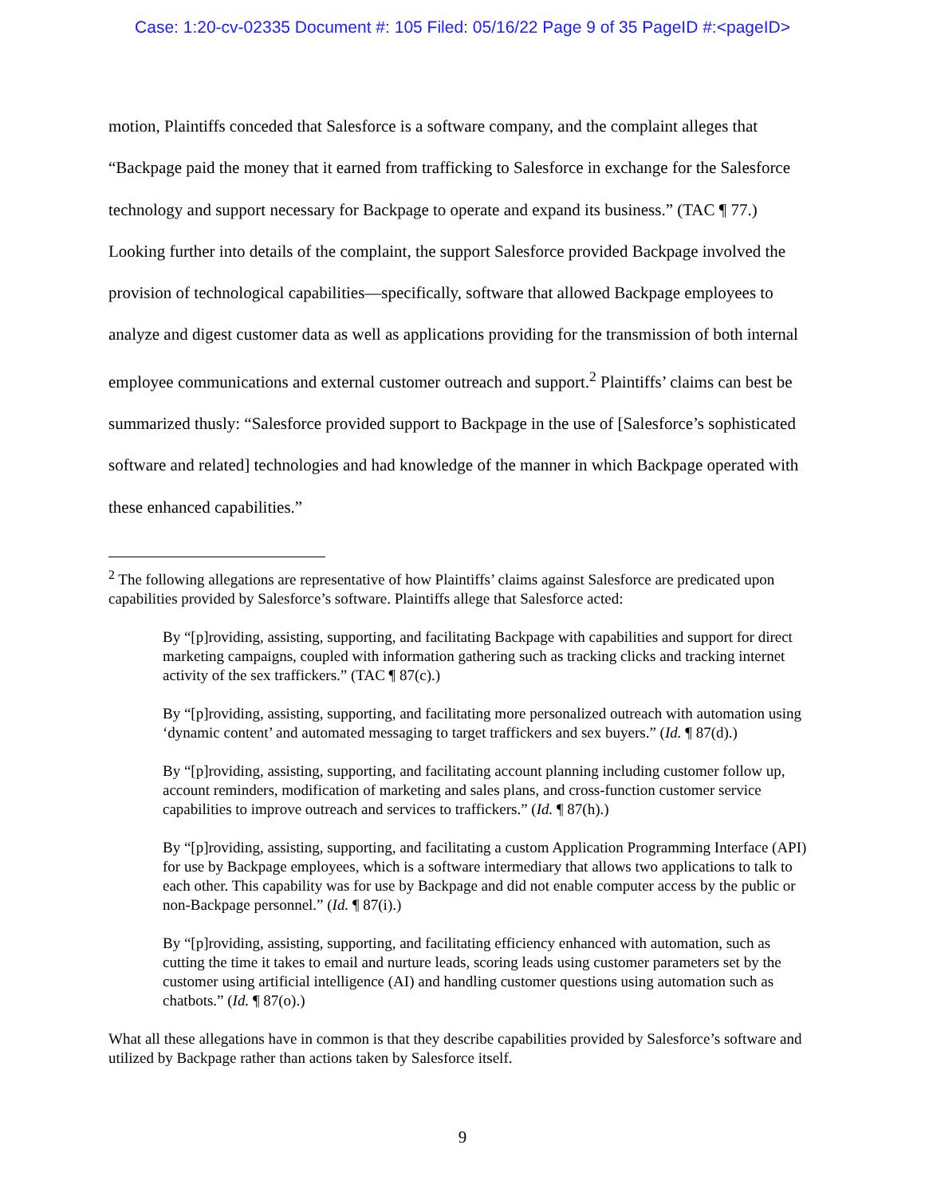Case: 1:20-cv-02335 Document #: 105 Filed: 05/16/22 Page 9 of 35 PageID #:<pageID>
motion, Plaintiffs conceded that Salesforce is a software company, and the complaint alleges that “Backpage paid the money that it earned from trafficking to Salesforce in exchange for the Salesforce technology and support necessary for Backpage to operate and expand its business.” (TAC ¶ 77.) Looking further into details of the complaint, the support Salesforce provided Backpage involved the provision of technological capabilities—specifically, software that allowed Backpage employees to analyze and digest customer data as well as applications providing for the transmission of both internal employee communications and external customer outreach and support.<sup>2</sup> Plaintiffs’ claims can best be summarized thusly: “Salesforce provided support to Backpage in the use of [Salesforce’s sophisticated software and related] technologies and had knowledge of the manner in which Backpage operated with these enhanced capabilities.”
<sup>2</sup> The following allegations are representative of how Plaintiffs’ claims against Salesforce are predicated upon capabilities provided by Salesforce’s software. Plaintiffs allege that Salesforce acted:
By “[p]roviding, assisting, supporting, and facilitating Backpage with capabilities and support for direct marketing campaigns, coupled with information gathering such as tracking clicks and tracking internet activity of the sex traffickers.” (TAC ¶ 87(c).)
By “[p]roviding, assisting, supporting, and facilitating more personalized outreach with automation using ‘dynamic content’ and automated messaging to target traffickers and sex buyers.” (Id. ¶ 87(d).)
By “[p]roviding, assisting, supporting, and facilitating account planning including customer follow up, account reminders, modification of marketing and sales plans, and cross-function customer service capabilities to improve outreach and services to traffickers.” (Id. ¶ 87(h).)
By “[p]roviding, assisting, supporting, and facilitating a custom Application Programming Interface (API) for use by Backpage employees, which is a software intermediary that allows two applications to talk to each other. This capability was for use by Backpage and did not enable computer access by the public or non-Backpage personnel.” (Id. ¶ 87(i).)
By “[p]roviding, assisting, supporting, and facilitating efficiency enhanced with automation, such as cutting the time it takes to email and nurture leads, scoring leads using customer parameters set by the customer using artificial intelligence (AI) and handling customer questions using automation such as chatbots.” (Id. ¶ 87(o).)
What all these allegations have in common is that they describe capabilities provided by Salesforce’s software and utilized by Backpage rather than actions taken by Salesforce itself.
9